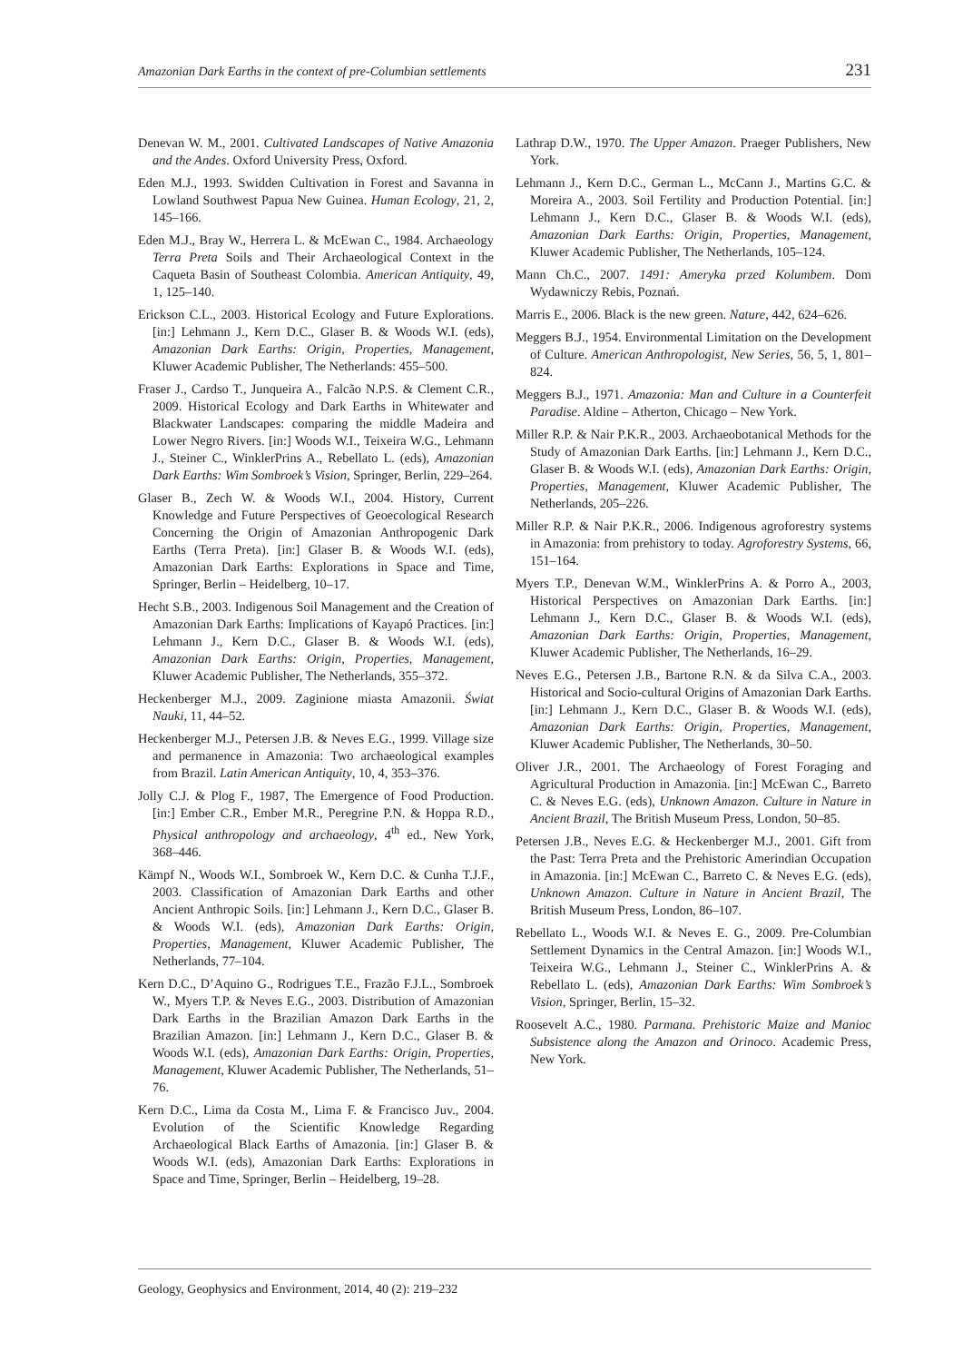Amazonian Dark Earths in the context of pre-Columbian settlements 231
Denevan W. M., 2001. Cultivated Landscapes of Native Amazonia and the Andes. Oxford University Press, Oxford.
Eden M.J., 1993. Swidden Cultivation in Forest and Savanna in Lowland Southwest Papua New Guinea. Human Ecology, 21, 2, 145–166.
Eden M.J., Bray W., Herrera L. & McEwan C., 1984. Archaeology Terra Preta Soils and Their Archaeological Context in the Caqueta Basin of Southeast Colombia. American Antiquity, 49, 1, 125–140.
Erickson C.L., 2003. Historical Ecology and Future Explorations. [in:] Lehmann J., Kern D.C., Glaser B. & Woods W.I. (eds), Amazonian Dark Earths: Origin, Properties, Management, Kluwer Academic Publisher, The Netherlands: 455–500.
Fraser J., Cardso T., Junqueira A., Falcão N.P.S. & Clement C.R., 2009. Historical Ecology and Dark Earths in Whitewater and Blackwater Landscapes: comparing the middle Madeira and Lower Negro Rivers. [in:] Woods W.I., Teixeira W.G., Lehmann J., Steiner C., WinklerPrins A., Rebellato L. (eds), Amazonian Dark Earths: Wim Sombroek’s Vision, Springer, Berlin, 229–264.
Glaser B., Zech W. & Woods W.I., 2004. History, Current Knowledge and Future Perspectives of Geoecological Research Concerning the Origin of Amazonian Anthropogenic Dark Earths (Terra Preta). [in:] Glaser B. & Woods W.I. (eds), Amazonian Dark Earths: Explorations in Space and Time, Springer, Berlin – Heidelberg, 10–17.
Hecht S.B., 2003. Indigenous Soil Management and the Creation of Amazonian Dark Earths: Implications of Kayapó Practices. [in:] Lehmann J., Kern D.C., Glaser B. & Woods W.I. (eds), Amazonian Dark Earths: Origin, Properties, Management, Kluwer Academic Publisher, The Netherlands, 355–372.
Heckenberger M.J., 2009. Zaginione miasta Amazonii. Świat Nauki, 11, 44–52.
Heckenberger M.J., Petersen J.B. & Neves E.G., 1999. Village size and permanence in Amazonia: Two archaeological examples from Brazil. Latin American Antiquity, 10, 4, 353–376.
Jolly C.J. & Plog F., 1987, The Emergence of Food Production. [in:] Ember C.R., Ember M.R., Peregrine P.N. & Hoppa R.D., Physical anthropology and archaeology, 4<sup>th</sup> ed., New York, 368–446.
Kämpf N., Woods W.I., Sombroek W., Kern D.C. & Cunha T.J.F., 2003. Classification of Amazonian Dark Earths and other Ancient Anthropic Soils. [in:] Lehmann J., Kern D.C., Glaser B. & Woods W.I. (eds), Amazonian Dark Earths: Origin, Properties, Management, Kluwer Academic Publisher, The Netherlands, 77–104.
Kern D.C., D’Aquino G., Rodrigues T.E., Frazão F.J.L., Sombroek W., Myers T.P. & Neves E.G., 2003. Distribution of Amazonian Dark Earths in the Brazilian Amazon Dark Earths in the Brazilian Amazon. [in:] Lehmann J., Kern D.C., Glaser B. & Woods W.I. (eds), Amazonian Dark Earths: Origin, Properties, Management, Kluwer Academic Publisher, The Netherlands, 51–76.
Kern D.C., Lima da Costa M., Lima F. & Francisco Juv., 2004. Evolution of the Scientific Knowledge Regarding Archaeological Black Earths of Amazonia. [in:] Glaser B. & Woods W.I. (eds), Amazonian Dark Earths: Explorations in Space and Time, Springer, Berlin – Heidelberg, 19–28.
Lathrap D.W., 1970. The Upper Amazon. Praeger Publishers, New York.
Lehmann J., Kern D.C., German L., McCann J., Martins G.C. & Moreira A., 2003. Soil Fertility and Production Potential. [in:] Lehmann J., Kern D.C., Glaser B. & Woods W.I. (eds), Amazonian Dark Earths: Origin, Properties, Management, Kluwer Academic Publisher, The Netherlands, 105–124.
Mann Ch.C., 2007. 1491: Ameryka przed Kolumbem. Dom Wydawniczy Rebis, Poznań.
Marris E., 2006. Black is the new green. Nature, 442, 624–626.
Meggers B.J., 1954. Environmental Limitation on the Development of Culture. American Anthropologist, New Series, 56, 5, 1, 801–824.
Meggers B.J., 1971. Amazonia: Man and Culture in a Counterfeit Paradise. Aldine – Atherton, Chicago – New York.
Miller R.P. & Nair P.K.R., 2003. Archaeobotanical Methods for the Study of Amazonian Dark Earths. [in:] Lehmann J., Kern D.C., Glaser B. & Woods W.I. (eds), Amazonian Dark Earths: Origin, Properties, Management, Kluwer Academic Publisher, The Netherlands, 205–226.
Miller R.P. & Nair P.K.R., 2006. Indigenous agroforestry systems in Amazonia: from prehistory to today. Agroforestry Systems, 66, 151–164.
Myers T.P., Denevan W.M., WinklerPrins A. & Porro A., 2003, Historical Perspectives on Amazonian Dark Earths. [in:] Lehmann J., Kern D.C., Glaser B. & Woods W.I. (eds), Amazonian Dark Earths: Origin, Properties, Management, Kluwer Academic Publisher, The Netherlands, 16–29.
Neves E.G., Petersen J.B., Bartone R.N. & da Silva C.A., 2003. Historical and Socio-cultural Origins of Amazonian Dark Earths. [in:] Lehmann J., Kern D.C., Glaser B. & Woods W.I. (eds), Amazonian Dark Earths: Origin, Properties, Management, Kluwer Academic Publisher, The Netherlands, 30–50.
Oliver J.R., 2001. The Archaeology of Forest Foraging and Agricultural Production in Amazonia. [in:] McEwan C., Barreto C. & Neves E.G. (eds), Unknown Amazon. Culture in Nature in Ancient Brazil, The British Museum Press, London, 50–85.
Petersen J.B., Neves E.G. & Heckenberger M.J., 2001. Gift from the Past: Terra Preta and the Prehistoric Amerindian Occupation in Amazonia. [in:] McEwan C., Barreto C. & Neves E.G. (eds), Unknown Amazon. Culture in Nature in Ancient Brazil, The British Museum Press, London, 86–107.
Rebellato L., Woods W.I. & Neves E. G., 2009. Pre-Columbian Settlement Dynamics in the Central Amazon. [in:] Woods W.I., Teixeira W.G., Lehmann J., Steiner C., WinklerPrins A. & Rebellato L. (eds), Amazonian Dark Earths: Wim Sombroek’s Vision, Springer, Berlin, 15–32.
Roosevelt A.C., 1980. Parmana. Prehistoric Maize and Manioc Subsistence along the Amazon and Orinoco. Academic Press, New York.
Geology, Geophysics and Environment, 2014, 40 (2): 219–232